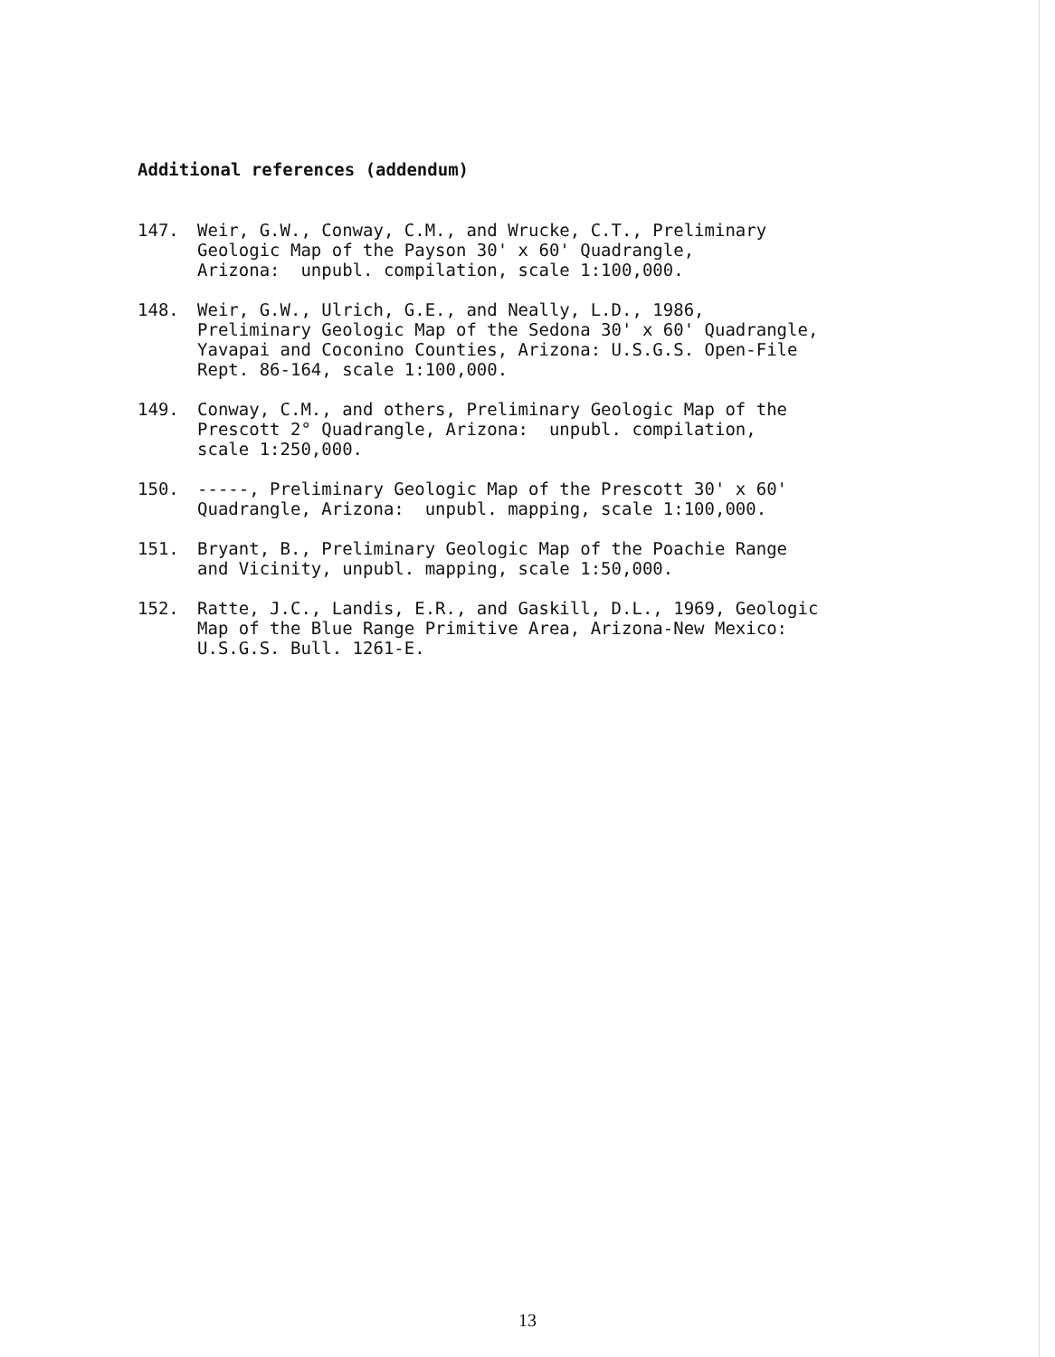Additional references (addendum)
147. Weir, G.W., Conway, C.M., and Wrucke, C.T., Preliminary
Geologic Map of the Payson 30' x 60' Quadrangle,
Arizona: unpubl. compilation, scale 1:100,000.
148. Weir, G.W., Ulrich, G.E., and Neally, L.D., 1986,
Preliminary Geologic Map of the Sedona 30' x 60' Quadrangle,
Yavapai and Coconino Counties, Arizona: U.S.G.S. Open-File
Rept. 86-164, scale 1:100,000.
149. Conway, C.M., and others, Preliminary Geologic Map of the
Prescott 2° Quadrangle, Arizona: unpubl. compilation,
scale 1:250,000.
150. -----, Preliminary Geologic Map of the Prescott 30' x 60'
Quadrangle, Arizona: unpubl. mapping, scale 1:100,000.
151. Bryant, B., Preliminary Geologic Map of the Poachie Range
and Vicinity, unpubl. mapping, scale 1:50,000.
152. Ratte, J.C., Landis, E.R., and Gaskill, D.L., 1969, Geologic
Map of the Blue Range Primitive Area, Arizona-New Mexico:
U.S.G.S. Bull. 1261-E.
13